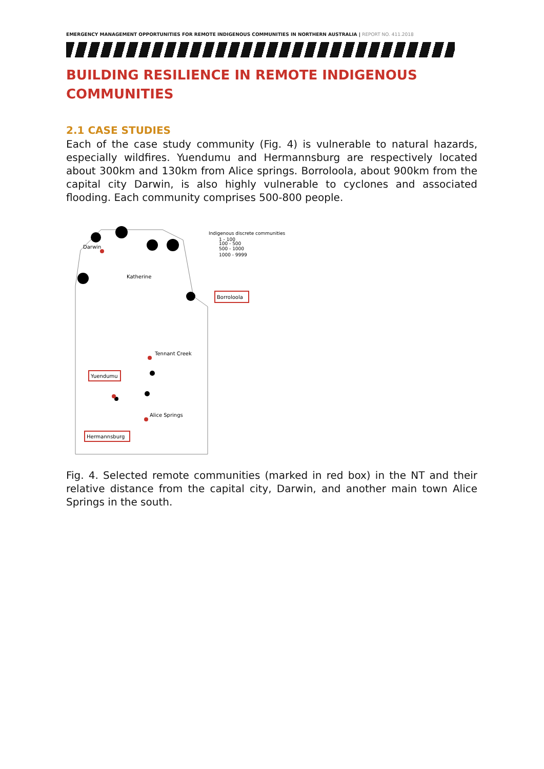EMERGENCY MANAGEMENT OPPORTUNITIES FOR REMOTE INDIGENOUS COMMUNITIES IN NORTHERN AUSTRALIA | REPORT NO. 411.2018
BUILDING RESILIENCE IN REMOTE INDIGENOUS COMMUNITIES
2.1 CASE STUDIES
Each of the case study community (Fig. 4) is vulnerable to natural hazards, especially wildfires. Yuendumu and Hermannsburg are respectively located about 300km and 130km from Alice springs. Borroloola, about 900km from the capital city Darwin, is also highly vulnerable to cyclones and associated flooding. Each community comprises 500-800 people.
Darwin
Katherine
Tennant Creek
Alice Springs
Indigenous discrete communities
1 - 100
100 - 500
500 - 1000
1000 - 9999
Borroloola
Yuendumu
Hermannsburg
Fig. 4. Selected remote communities (marked in red box) in the NT and their relative distance from the capital city, Darwin, and another main town Alice Springs in the south.